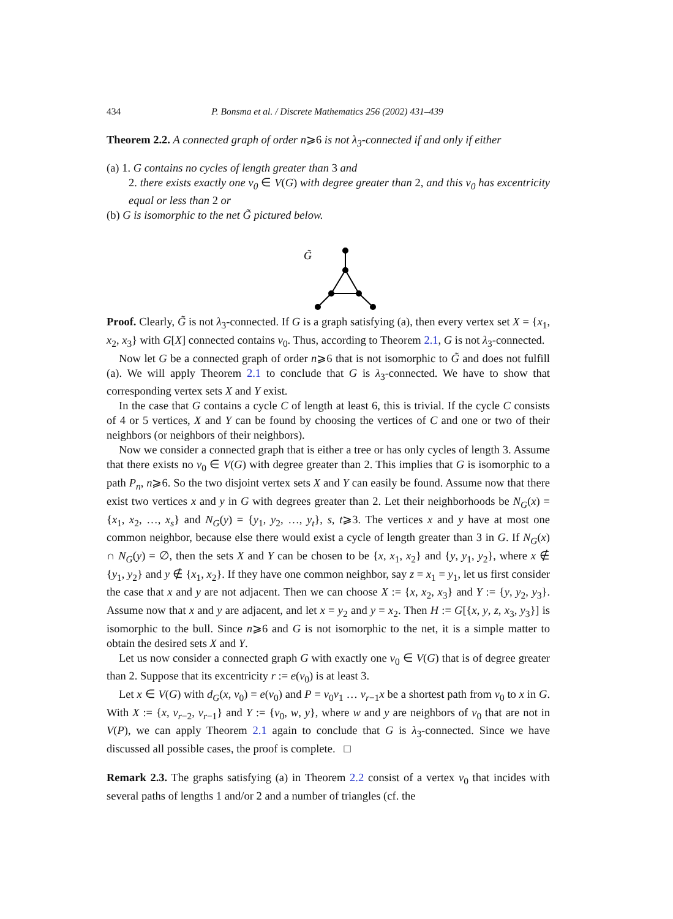434 P. Bonsma et al. / Discrete Mathematics 256 (2002) 431–439
Theorem 2.2. A connected graph of order n⩾6 is not λ<sub>3</sub>-connected if and only if either
(a) 1. G contains no cycles of length greater than 3 and
2. there exists exactly one v<sub>0</sub> ∈ V(G) with degree greater than 2, and this v<sub>0</sub> has excentricity equal or less than 2 or
(b) G is isomorphic to the net G̃ pictured below.
G̃
Proof. Clearly, G̃ is not λ<sub>3</sub>-connected. If G is a graph satisfying (a), then every vertex set X = {x<sub>1</sub>, x<sub>2</sub>, x<sub>3</sub>} with G[X] connected contains v<sub>0</sub>. Thus, according to Theorem 2.1, G is not λ<sub>3</sub>-connected.
Now let G be a connected graph of order n⩾6 that is not isomorphic to G̃ and does not fulfill (a). We will apply Theorem 2.1 to conclude that G is λ<sub>3</sub>-connected. We have to show that corresponding vertex sets X and Y exist.
In the case that G contains a cycle C of length at least 6, this is trivial. If the cycle C consists of 4 or 5 vertices, X and Y can be found by choosing the vertices of C and one or two of their neighbors (or neighbors of their neighbors).
Now we consider a connected graph that is either a tree or has only cycles of length 3. Assume that there exists no v<sub>0</sub> ∈ V(G) with degree greater than 2. This implies that G is isomorphic to a path P<sub>n</sub>, n⩾6. So the two disjoint vertex sets X and Y can easily be found. Assume now that there exist two vertices x and y in G with degrees greater than 2. Let their neighborhoods be N<sub>G</sub>(x) = {x<sub>1</sub>, x<sub>2</sub>, …, x<sub>s</sub>} and N<sub>G</sub>(y) = {y<sub>1</sub>, y<sub>2</sub>, …, y<sub>t</sub>}, s, t⩾3. The vertices x and y have at most one common neighbor, because else there would exist a cycle of length greater than 3 in G. If N<sub>G</sub>(x) ∩ N<sub>G</sub>(y) = ∅, then the sets X and Y can be chosen to be {x, x<sub>1</sub>, x<sub>2</sub>} and {y, y<sub>1</sub>, y<sub>2</sub>}, where x ∉ {y<sub>1</sub>, y<sub>2</sub>} and y ∉ {x<sub>1</sub>, x<sub>2</sub>}. If they have one common neighbor, say z = x<sub>1</sub> = y<sub>1</sub>, let us first consider the case that x and y are not adjacent. Then we can choose X := {x, x<sub>2</sub>, x<sub>3</sub>} and Y := {y, y<sub>2</sub>, y<sub>3</sub>}. Assume now that x and y are adjacent, and let x = y<sub>2</sub> and y = x<sub>2</sub>. Then H := G[{x, y, z, x<sub>3</sub>, y<sub>3</sub>}] is isomorphic to the bull. Since n⩾6 and G is not isomorphic to the net, it is a simple matter to obtain the desired sets X and Y.
Let us now consider a connected graph G with exactly one v<sub>0</sub> ∈ V(G) that is of degree greater than 2. Suppose that its excentricity r := e(v<sub>0</sub>) is at least 3.
Let x ∈ V(G) with d<sub>G</sub>(x, v<sub>0</sub>) = e(v<sub>0</sub>) and P = v<sub>0</sub>v<sub>1</sub> … v<sub>r−1</sub>x be a shortest path from v<sub>0</sub> to x in G. With X := {x, v<sub>r−2</sub>, v<sub>r−1</sub>} and Y := {v<sub>0</sub>, w, y}, where w and y are neighbors of v<sub>0</sub> that are not in V(P), we can apply Theorem 2.1 again to conclude that G is λ<sub>3</sub>-connected. Since we have discussed all possible cases, the proof is complete. □
Remark 2.3. The graphs satisfying (a) in Theorem 2.2 consist of a vertex v<sub>0</sub> that incides with several paths of lengths 1 and/or 2 and a number of triangles (cf. the